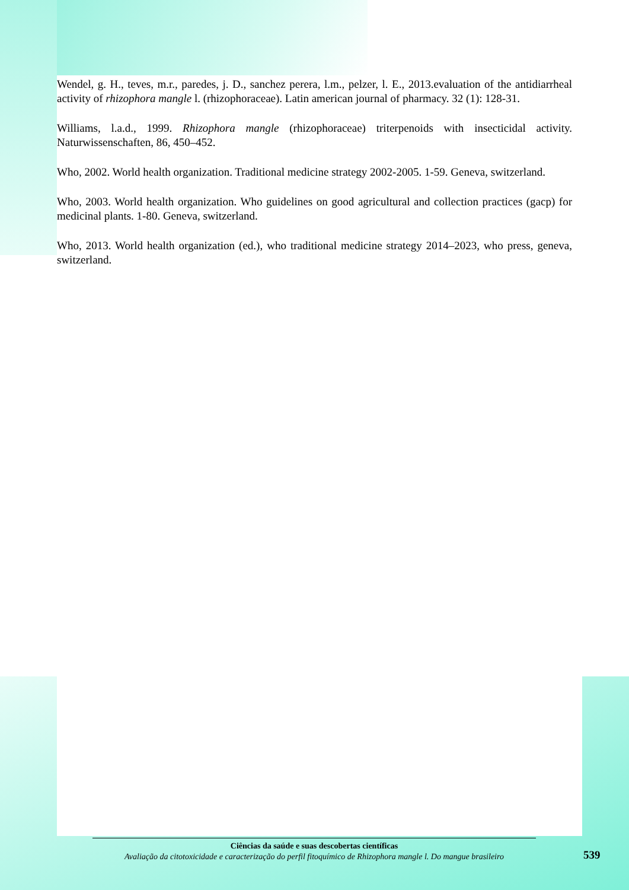Wendel, g. H., teves, m.r., paredes, j. D., sanchez perera, l.m., pelzer, l. E., 2013.evaluation of the antidiarrheal activity of rhizophora mangle l. (rhizophoraceae). Latin american journal of pharmacy. 32 (1): 128-31.
Williams, l.a.d., 1999. Rhizophora mangle (rhizophoraceae) triterpenoids with insecticidal activity. Naturwissenschaften, 86, 450–452.
Who, 2002. World health organization. Traditional medicine strategy 2002-2005. 1-59. Geneva, switzerland.
Who, 2003. World health organization. Who guidelines on good agricultural and collection practices (gacp) for medicinal plants. 1-80. Geneva, switzerland.
Who, 2013. World health organization (ed.), who traditional medicine strategy 2014–2023, who press, geneva, switzerland.
Ciências da saúde e suas descobertas científicas
Avaliação da citotoxicidade e caracterização do perfil fitoquímico de Rhizophora mangle l. Do mangue brasileiro
539